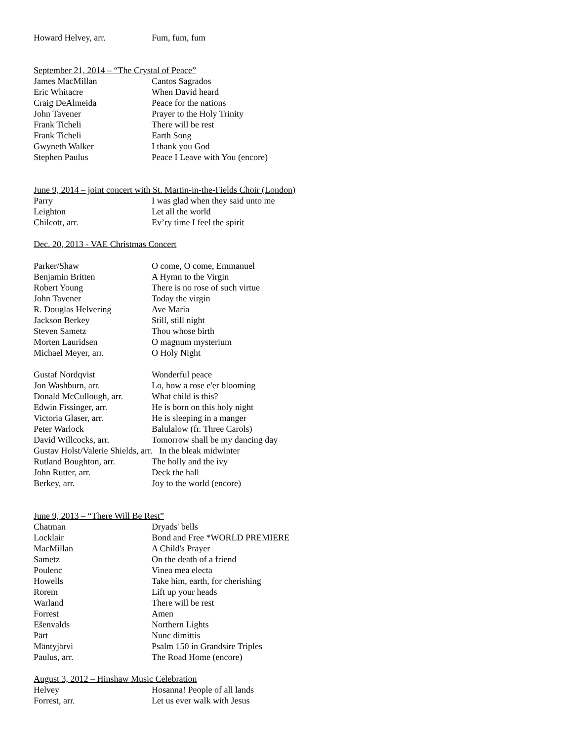| Howard Helvey, arr. | Fum, fum, fum |
September 21, 2014 – “The Crystal of Peace”
| James MacMillan | Cantos Sagrados |
| Eric Whitacre | When David heard |
| Craig DeAlmeida | Peace for the nations |
| John Tavener | Prayer to the Holy Trinity |
| Frank Ticheli | There will be rest |
| Frank Ticheli | Earth Song |
| Gwyneth Walker | I thank you God |
| Stephen Paulus | Peace I Leave with You (encore) |
June 9, 2014 – joint concert with St. Martin-in-the-Fields Choir (London)
| Parry | I was glad when they said unto me |
| Leighton | Let all the world |
| Chilcott, arr. | Ev’ry time I feel the spirit |
Dec. 20, 2013 - VAE Christmas Concert
| Parker/Shaw | O come, O come, Emmanuel |
| Benjamin Britten | A Hymn to the Virgin |
| Robert Young | There is no rose of such virtue |
| John Tavener | Today the virgin |
| R. Douglas Helvering | Ave Maria |
| Jackson Berkey | Still, still night |
| Steven Sametz | Thou whose birth |
| Morten Lauridsen | O magnum mysterium |
| Michael Meyer, arr. | O Holy Night |
| Gustaf Nordqvist | Wonderful peace |
| Jon Washburn, arr. | Lo, how a rose e'er blooming |
| Donald McCullough, arr. | What child is this? |
| Edwin Fissinger, arr. | He is born on this holy night |
| Victoria Glaser, arr. | He is sleeping in a manger |
| Peter Warlock | Balulalow (fr. Three Carols) |
| David Willcocks, arr. | Tomorrow shall be my dancing day |
| Gustav Holst/Valerie Shields, arr. In the bleak midwinter | |
| Rutland Boughton, arr. | The holly and the ivy |
| John Rutter, arr. | Deck the hall |
| Berkey, arr. | Joy to the world (encore) |
June 9, 2013 – “There Will Be Rest”
| Chatman | Dryads' bells |
| Locklair | Bond and Free *WORLD PREMIERE |
| MacMillan | A Child's Prayer |
| Sametz | On the death of a friend |
| Poulenc | Vinea mea electa |
| Howells | Take him, earth, for cherishing |
| Rorem | Lift up your heads |
| Warland | There will be rest |
| Forrest | Amen |
| Ešenvalds | Northern Lights |
| Pärt | Nunc dimittis |
| Mäntyjärvi | Psalm 150 in Grandsire Triples |
| Paulus, arr. | The Road Home (encore) |
August 3, 2012 – Hinshaw Music Celebration
| Helvey | Hosanna! People of all lands |
| Forrest, arr. | Let us ever walk with Jesus |